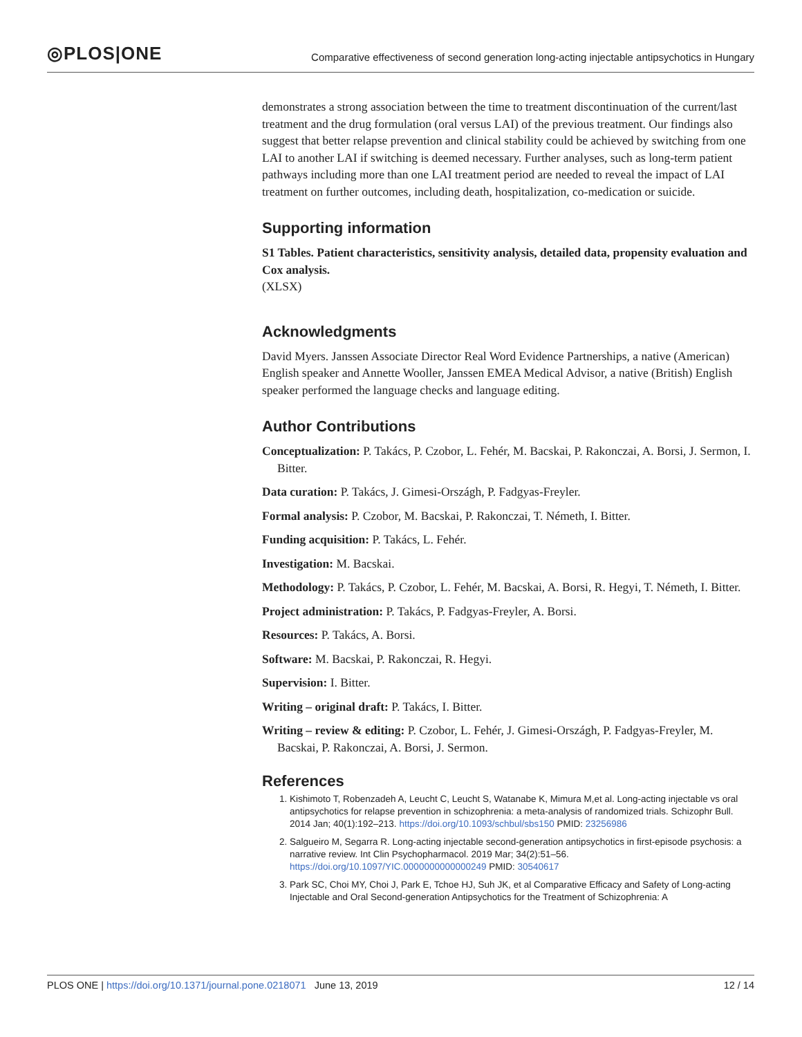◎PLOS|ONE
Comparative effectiveness of second generation long-acting injectable antipsychotics in Hungary
demonstrates a strong association between the time to treatment discontinuation of the current/last treatment and the drug formulation (oral versus LAI) of the previous treatment. Our findings also suggest that better relapse prevention and clinical stability could be achieved by switching from one LAI to another LAI if switching is deemed necessary. Further analyses, such as long-term patient pathways including more than one LAI treatment period are needed to reveal the impact of LAI treatment on further outcomes, including death, hospitalization, co-medication or suicide.
Supporting information
S1 Tables. Patient characteristics, sensitivity analysis, detailed data, propensity evaluation and Cox analysis.
(XLSX)
Acknowledgments
David Myers. Janssen Associate Director Real Word Evidence Partnerships, a native (American) English speaker and Annette Wooller, Janssen EMEA Medical Advisor, a native (British) English speaker performed the language checks and language editing.
Author Contributions
Conceptualization: P. Takács, P. Czobor, L. Fehér, M. Bacskai, P. Rakonczai, A. Borsi, J. Sermon, I. Bitter.
Data curation: P. Takács, J. Gimesi-Országh, P. Fadgyas-Freyler.
Formal analysis: P. Czobor, M. Bacskai, P. Rakonczai, T. Németh, I. Bitter.
Funding acquisition: P. Takács, L. Fehér.
Investigation: M. Bacskai.
Methodology: P. Takács, P. Czobor, L. Fehér, M. Bacskai, A. Borsi, R. Hegyi, T. Németh, I. Bitter.
Project administration: P. Takács, P. Fadgyas-Freyler, A. Borsi.
Resources: P. Takács, A. Borsi.
Software: M. Bacskai, P. Rakonczai, R. Hegyi.
Supervision: I. Bitter.
Writing – original draft: P. Takács, I. Bitter.
Writing – review & editing: P. Czobor, L. Fehér, J. Gimesi-Országh, P. Fadgyas-Freyler, M. Bacskai, P. Rakonczai, A. Borsi, J. Sermon.
References
1. Kishimoto T, Robenzadeh A, Leucht C, Leucht S, Watanabe K, Mimura M,et al. Long-acting injectable vs oral antipsychotics for relapse prevention in schizophrenia: a meta-analysis of randomized trials. Schizophr Bull. 2014 Jan; 40(1):192–213. https://doi.org/10.1093/schbul/sbs150 PMID: 23256986
2. Salgueiro M, Segarra R. Long-acting injectable second-generation antipsychotics in first-episode psychosis: a narrative review. Int Clin Psychopharmacol. 2019 Mar; 34(2):51–56. https://doi.org/10.1097/YIC.0000000000000249 PMID: 30540617
3. Park SC, Choi MY, Choi J, Park E, Tchoe HJ, Suh JK, et al Comparative Efficacy and Safety of Long-acting Injectable and Oral Second-generation Antipsychotics for the Treatment of Schizophrenia: A
PLOS ONE | https://doi.org/10.1371/journal.pone.0218071 June 13, 2019 12 / 14